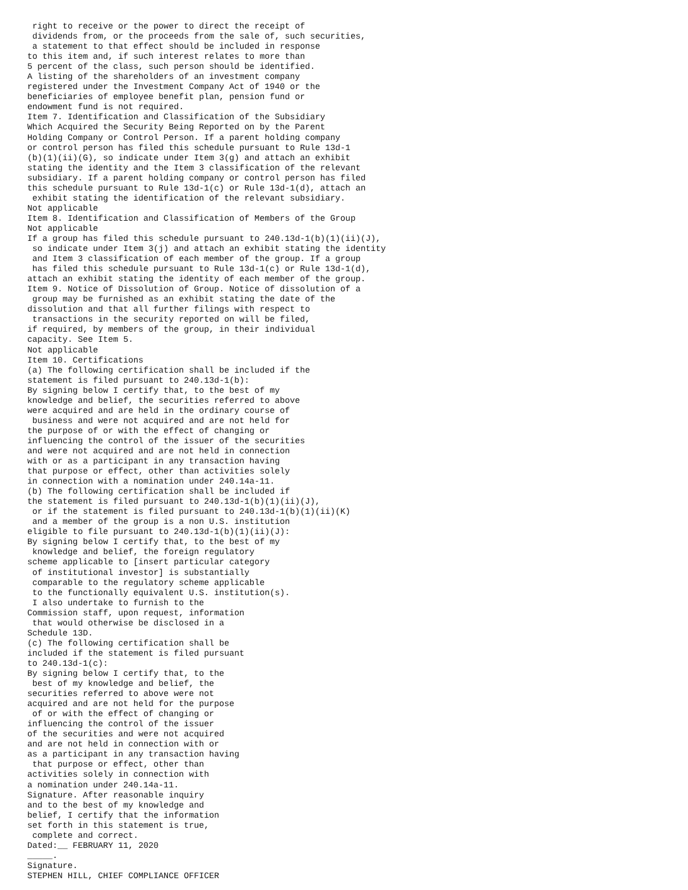right to receive or the power to direct the receipt of
 dividends from, or the proceeds from the sale of, such securities,
 a statement to that effect should be included in response
to this item and, if such interest relates to more than
5 percent of the class, such person should be identified.
A listing of the shareholders of an investment company
registered under the Investment Company Act of 1940 or the
beneficiaries of employee benefit plan, pension fund or
endowment fund is not required.
Item 7. Identification and Classification of the Subsidiary
Which Acquired the Security Being Reported on by the Parent
Holding Company or Control Person. If a parent holding company
or control person has filed this schedule pursuant to Rule 13d-1
(b)(1)(ii)(G), so indicate under Item 3(g) and attach an exhibit
stating the identity and the Item 3 classification of the relevant
subsidiary. If a parent holding company or control person has filed
this schedule pursuant to Rule 13d-1(c) or Rule 13d-1(d), attach an
 exhibit stating the identification of the relevant subsidiary.
Not applicable
Item 8. Identification and Classification of Members of the Group
Not applicable
If a group has filed this schedule pursuant to 240.13d-1(b)(1)(ii)(J),
 so indicate under Item 3(j) and attach an exhibit stating the identity
 and Item 3 classification of each member of the group. If a group
 has filed this schedule pursuant to Rule 13d-1(c) or Rule 13d-1(d),
attach an exhibit stating the identity of each member of the group.
Item 9. Notice of Dissolution of Group. Notice of dissolution of a
 group may be furnished as an exhibit stating the date of the
dissolution and that all further filings with respect to
 transactions in the security reported on will be filed,
if required, by members of the group, in their individual
capacity. See Item 5.
Not applicable
Item 10. Certifications
(a) The following certification shall be included if the
statement is filed pursuant to 240.13d-1(b):
By signing below I certify that, to the best of my
knowledge and belief, the securities referred to above
were acquired and are held in the ordinary course of
 business and were not acquired and are not held for
the purpose of or with the effect of changing or
influencing the control of the issuer of the securities
and were not acquired and are not held in connection
with or as a participant in any transaction having
that purpose or effect, other than activities solely
in connection with a nomination under 240.14a-11.
(b) The following certification shall be included if
the statement is filed pursuant to 240.13d-1(b)(1)(ii)(J),
 or if the statement is filed pursuant to 240.13d-1(b)(1)(ii)(K)
 and a member of the group is a non U.S. institution
eligible to file pursuant to 240.13d-1(b)(1)(ii)(J):
By signing below I certify that, to the best of my
 knowledge and belief, the foreign regulatory
scheme applicable to [insert particular category
 of institutional investor] is substantially
 comparable to the regulatory scheme applicable
 to the functionally equivalent U.S. institution(s).
 I also undertake to furnish to the
Commission staff, upon request, information
 that would otherwise be disclosed in a
Schedule 13D.
(c) The following certification shall be
included if the statement is filed pursuant
to 240.13d-1(c):
By signing below I certify that, to the
 best of my knowledge and belief, the
securities referred to above were not
acquired and are not held for the purpose
 of or with the effect of changing or
influencing the control of the issuer
of the securities and were not acquired
and are not held in connection with or
as a participant in any transaction having
 that purpose or effect, other than
activities solely in connection with
a nomination under 240.14a-11.
Signature. After reasonable inquiry
and to the best of my knowledge and
belief, I certify that the information
set forth in this statement is true,
 complete and correct.
Dated:__ FEBRUARY 11, 2020
_____.
Signature.
STEPHEN HILL, CHIEF COMPLIANCE OFFICER